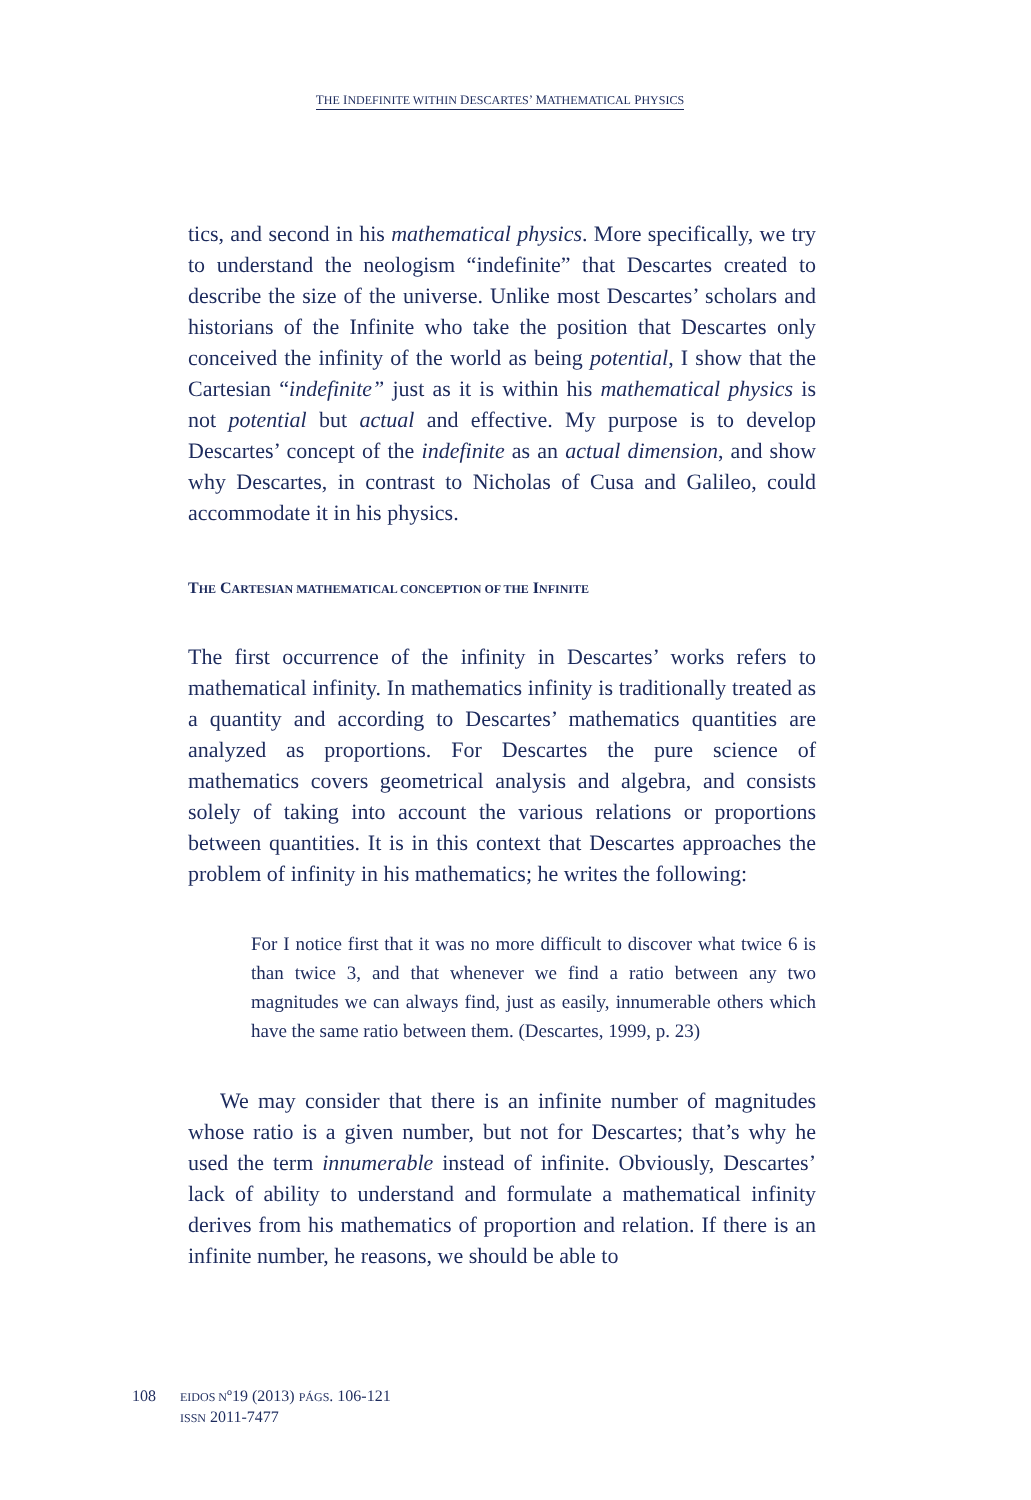THE INDEFINITE WITHIN DESCARTES’ MATHEMATICAL PHYSICS
tics, and second in his mathematical physics. More specifically, we try to understand the neologism “indefinite” that Descartes created to describe the size of the universe. Unlike most Descartes’ scholars and historians of the Infinite who take the position that Descartes only conceived the infinity of the world as being potential, I show that the Cartesian “indefinite” just as it is within his mathematical physics is not potential but actual and effective. My purpose is to develop Descartes’ concept of the indefinite as an actual dimension, and show why Descartes, in contrast to Nicholas of Cusa and Galileo, could accommodate it in his physics.
THE CARTESIAN MATHEMATICAL CONCEPTION OF THE INFINITE
The first occurrence of the infinity in Descartes’ works refers to mathematical infinity. In mathematics infinity is traditionally treated as a quantity and according to Descartes’ mathematics quantities are analyzed as proportions. For Descartes the pure science of mathematics covers geometrical analysis and algebra, and consists solely of taking into account the various relations or proportions between quantities. It is in this context that Descartes approaches the problem of infinity in his mathematics; he writes the following:
For I notice first that it was no more difficult to discover what twice 6 is than twice 3, and that whenever we find a ratio between any two magnitudes we can always find, just as easily, innumerable others which have the same ratio between them. (Descartes, 1999, p. 23)
We may consider that there is an infinite number of magnitudes whose ratio is a given number, but not for Descartes; that’s why he used the term innumerable instead of infinite. Obviously, Descartes’ lack of ability to understand and formulate a mathematical infinity derives from his mathematics of proportion and relation. If there is an infinite number, he reasons, we should be able to
108
EIDOS Nº19 (2013) PÁGS. 106-121
ISSN 2011-7477